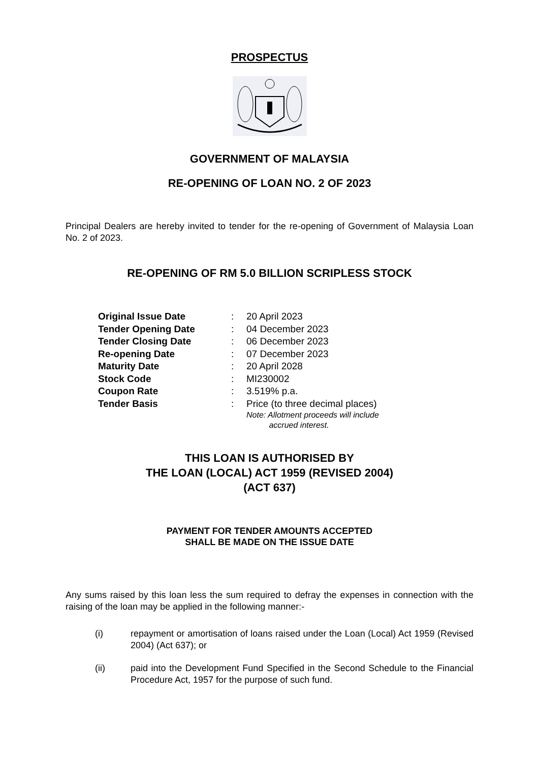PROSPECTUS
GOVERNMENT OF MALAYSIA
RE-OPENING OF LOAN NO. 2 OF 2023
Principal Dealers are hereby invited to tender for the re-opening of Government of Malaysia Loan No. 2 of 2023.
RE-OPENING OF RM 5.0 BILLION SCRIPLESS STOCK
| Original Issue Date | : | 20 April 2023 |
| Tender Opening Date | : | 04 December 2023 |
| Tender Closing Date | : | 06 December 2023 |
| Re-opening Date | : | 07 December 2023 |
| Maturity Date | : | 20 April 2028 |
| Stock Code | : | MI230002 |
| Coupon Rate | : | 3.519% p.a. |
| Tender Basis | : | Price (to three decimal places) Note: Allotment proceeds will include accrued interest. |
THIS LOAN IS AUTHORISED BY
THE LOAN (LOCAL) ACT 1959 (REVISED 2004)
(ACT 637)
PAYMENT FOR TENDER AMOUNTS ACCEPTED
SHALL BE MADE ON THE ISSUE DATE
Any sums raised by this loan less the sum required to defray the expenses in connection with the raising of the loan may be applied in the following manner:-
(i) repayment or amortisation of loans raised under the Loan (Local) Act 1959 (Revised 2004) (Act 637); or
(ii) paid into the Development Fund Specified in the Second Schedule to the Financial Procedure Act, 1957 for the purpose of such fund.